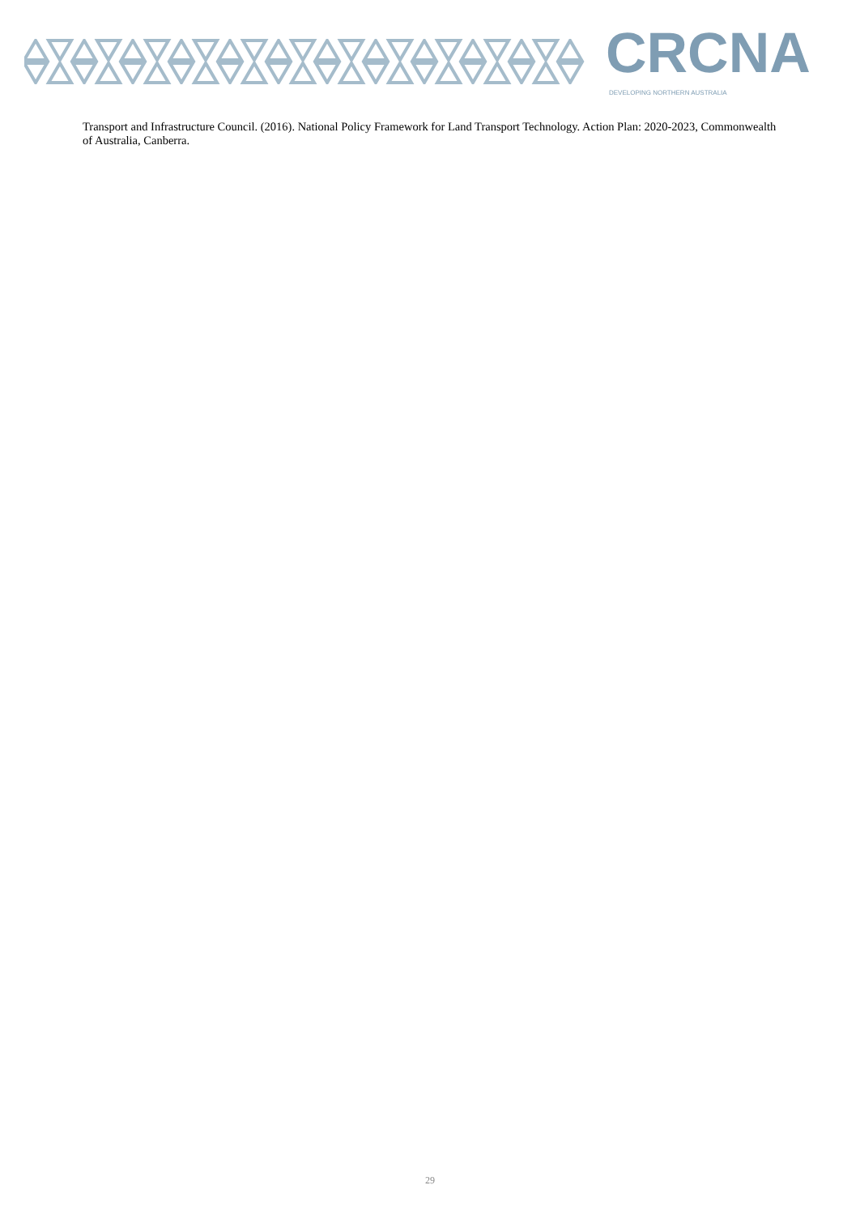CRCNA
DEVELOPING NORTHERN AUSTRALIA
Transport and Infrastructure Council. (2016). National Policy Framework for Land Transport Technology. Action Plan: 2020-2023, Commonwealth of Australia, Canberra.
29